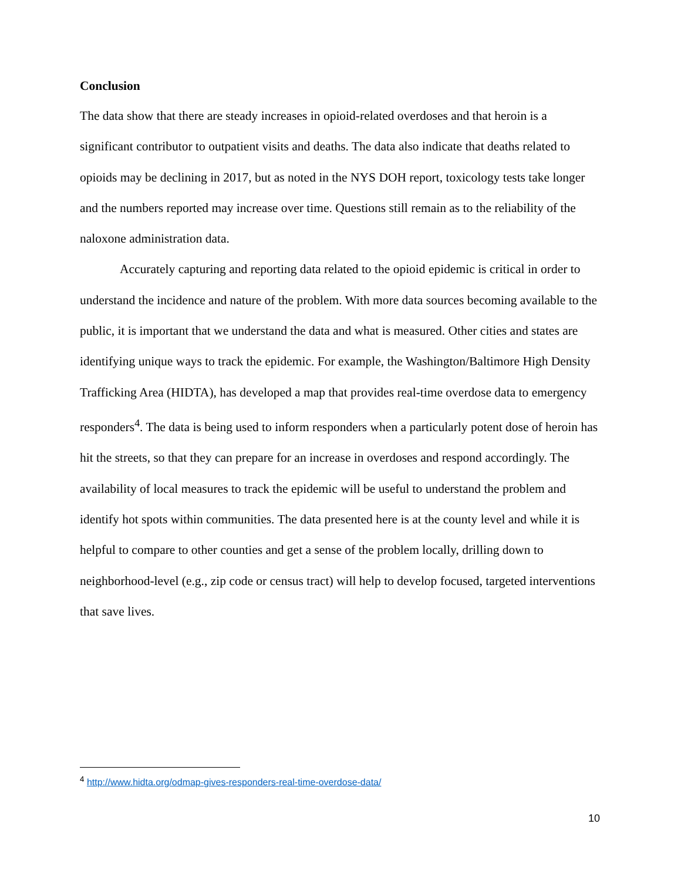Conclusion
The data show that there are steady increases in opioid-related overdoses and that heroin is a significant contributor to outpatient visits and deaths. The data also indicate that deaths related to opioids may be declining in 2017, but as noted in the NYS DOH report, toxicology tests take longer and the numbers reported may increase over time. Questions still remain as to the reliability of the naloxone administration data.
Accurately capturing and reporting data related to the opioid epidemic is critical in order to understand the incidence and nature of the problem. With more data sources becoming available to the public, it is important that we understand the data and what is measured. Other cities and states are identifying unique ways to track the epidemic. For example, the Washington/Baltimore High Density Trafficking Area (HIDTA), has developed a map that provides real-time overdose data to emergency responders<sup>4</sup>. The data is being used to inform responders when a particularly potent dose of heroin has hit the streets, so that they can prepare for an increase in overdoses and respond accordingly. The availability of local measures to track the epidemic will be useful to understand the problem and identify hot spots within communities. The data presented here is at the county level and while it is helpful to compare to other counties and get a sense of the problem locally, drilling down to neighborhood-level (e.g., zip code or census tract) will help to develop focused, targeted interventions that save lives.
<sup>4</sup> http://www.hidta.org/odmap-gives-responders-real-time-overdose-data/
10